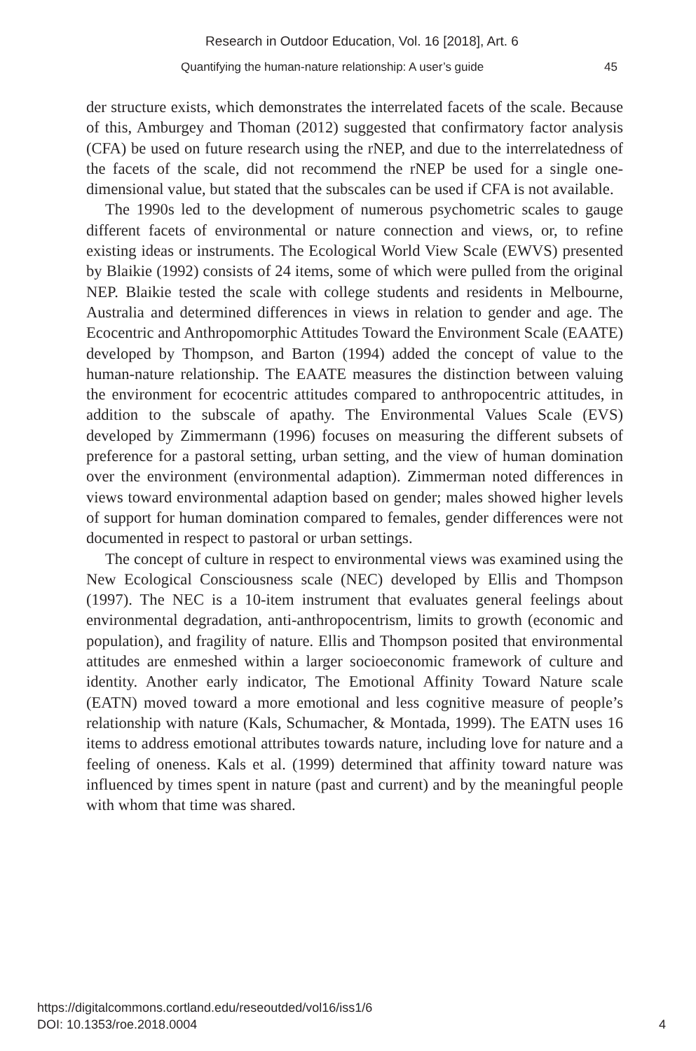Research in Outdoor Education, Vol. 16 [2018], Art. 6
Quantifying the human-nature relationship: A user’s guide 45
der structure exists, which demonstrates the interrelated facets of the scale. Because of this, Amburgey and Thoman (2012) suggested that confirmatory factor analysis (CFA) be used on future research using the rNEP, and due to the interrelatedness of the facets of the scale, did not recommend the rNEP be used for a single one-dimensional value, but stated that the subscales can be used if CFA is not available.
The 1990s led to the development of numerous psychometric scales to gauge different facets of environmental or nature connection and views, or, to refine existing ideas or instruments. The Ecological World View Scale (EWVS) presented by Blaikie (1992) consists of 24 items, some of which were pulled from the original NEP. Blaikie tested the scale with college students and residents in Melbourne, Australia and determined differences in views in relation to gender and age. The Ecocentric and Anthropomorphic Attitudes Toward the Environment Scale (EAATE) developed by Thompson, and Barton (1994) added the concept of value to the human-nature relationship. The EAATE measures the distinction between valuing the environment for ecocentric attitudes compared to anthropocentric attitudes, in addition to the subscale of apathy. The Environmental Values Scale (EVS) developed by Zimmermann (1996) focuses on measuring the different subsets of preference for a pastoral setting, urban setting, and the view of human domination over the environment (environmental adaption). Zimmerman noted differences in views toward environmental adaption based on gender; males showed higher levels of support for human domination compared to females, gender differences were not documented in respect to pastoral or urban settings.
The concept of culture in respect to environmental views was examined using the New Ecological Consciousness scale (NEC) developed by Ellis and Thompson (1997). The NEC is a 10-item instrument that evaluates general feelings about environmental degradation, anti-anthropocentrism, limits to growth (economic and population), and fragility of nature. Ellis and Thompson posited that environmental attitudes are enmeshed within a larger socioeconomic framework of culture and identity. Another early indicator, The Emotional Affinity Toward Nature scale (EATN) moved toward a more emotional and less cognitive measure of people’s relationship with nature (Kals, Schumacher, & Montada, 1999). The EATN uses 16 items to address emotional attributes towards nature, including love for nature and a feeling of oneness. Kals et al. (1999) determined that affinity toward nature was influenced by times spent in nature (past and current) and by the meaningful people with whom that time was shared.
https://digitalcommons.cortland.edu/reseoutded/vol16/iss1/6
DOI: 10.1353/roe.2018.0004 4